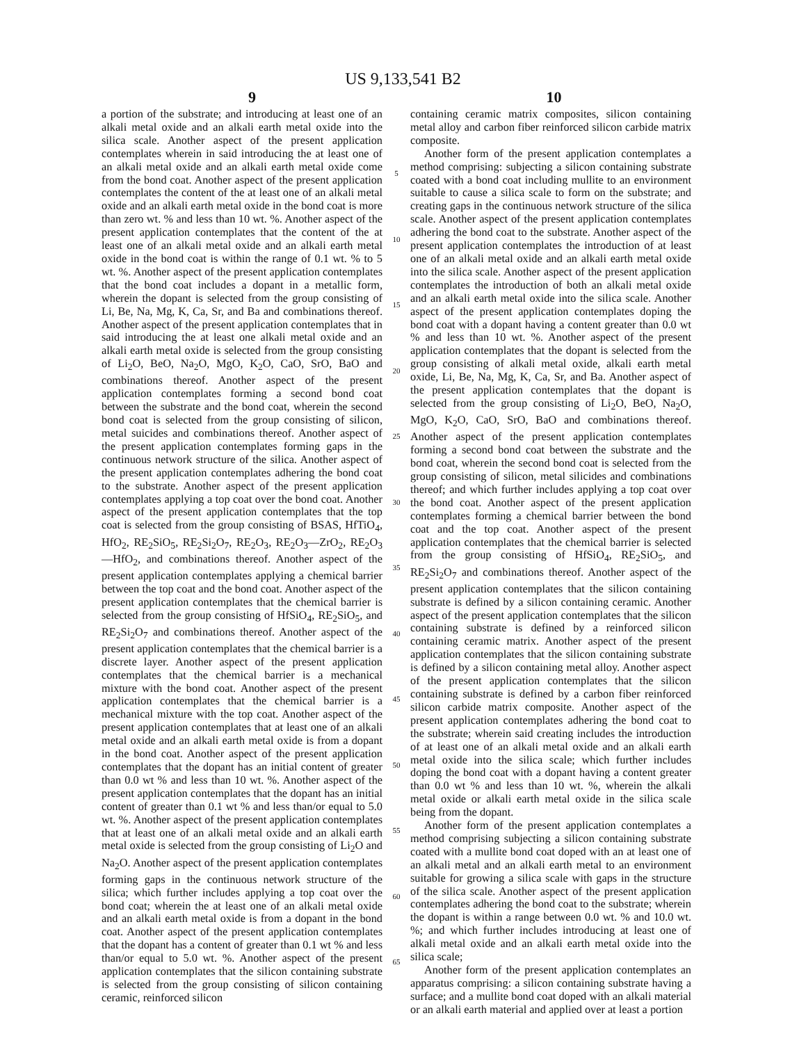US 9,133,541 B2
9 10
a portion of the substrate; and introducing at least one of an alkali metal oxide and an alkali earth metal oxide into the silica scale. Another aspect of the present application contemplates wherein in said introducing the at least one of an alkali metal oxide and an alkali earth metal oxide come from the bond coat. Another aspect of the present application contemplates the content of the at least one of an alkali metal oxide and an alkali earth metal oxide in the bond coat is more than zero wt. % and less than 10 wt. %. Another aspect of the present application contemplates that the content of the at least one of an alkali metal oxide and an alkali earth metal oxide in the bond coat is within the range of 0.1 wt. % to 5 wt. %. Another aspect of the present application contemplates that the bond coat includes a dopant in a metallic form, wherein the dopant is selected from the group consisting of Li, Be, Na, Mg, K, Ca, Sr, and Ba and combinations thereof. Another aspect of the present application contemplates that in said introducing the at least one alkali metal oxide and an alkali earth metal oxide is selected from the group consisting of Li<sub>2</sub>O, BeO, Na<sub>2</sub>O, MgO, K<sub>2</sub>O, CaO, SrO, BaO and combinations thereof. Another aspect of the present application contemplates forming a second bond coat between the substrate and the bond coat, wherein the second bond coat is selected from the group consisting of silicon, metal suicides and combinations thereof. Another aspect of the present application contemplates forming gaps in the continuous network structure of the silica. Another aspect of the present application contemplates adhering the bond coat to the substrate. Another aspect of the present application contemplates applying a top coat over the bond coat. Another aspect of the present application contemplates that the top coat is selected from the group consisting of BSAS, HfTiO<sub>4</sub>, HfO<sub>2</sub>, RE<sub>2</sub>SiO<sub>5</sub>, RE<sub>2</sub>Si<sub>2</sub>O<sub>7</sub>, RE<sub>2</sub>O<sub>3</sub>, RE<sub>2</sub>O<sub>3</sub>—ZrO<sub>2</sub>, RE<sub>2</sub>O<sub>3</sub>—HfO<sub>2</sub>, and combinations thereof. Another aspect of the present application contemplates applying a chemical barrier between the top coat and the bond coat. Another aspect of the present application contemplates that the chemical barrier is selected from the group consisting of HfSiO<sub>4</sub>, RE<sub>2</sub>SiO<sub>5</sub>, and RE<sub>2</sub>Si<sub>2</sub>O<sub>7</sub> and combinations thereof. Another aspect of the present application contemplates that the chemical barrier is a discrete layer. Another aspect of the present application contemplates that the chemical barrier is a mechanical mixture with the bond coat. Another aspect of the present application contemplates that the chemical barrier is a mechanical mixture with the top coat. Another aspect of the present application contemplates that at least one of an alkali metal oxide and an alkali earth metal oxide is from a dopant in the bond coat. Another aspect of the present application contemplates that the dopant has an initial content of greater than 0.0 wt % and less than 10 wt. %. Another aspect of the present application contemplates that the dopant has an initial content of greater than 0.1 wt % and less than/or equal to 5.0 wt. %. Another aspect of the present application contemplates that at least one of an alkali metal oxide and an alkali earth metal oxide is selected from the group consisting of Li<sub>2</sub>O and Na<sub>2</sub>O. Another aspect of the present application contemplates forming gaps in the continuous network structure of the silica; which further includes applying a top coat over the bond coat; wherein the at least one of an alkali metal oxide and an alkali earth metal oxide is from a dopant in the bond coat. Another aspect of the present application contemplates that the dopant has a content of greater than 0.1 wt % and less than/or equal to 5.0 wt. %. Another aspect of the present application contemplates that the silicon containing substrate is selected from the group consisting of silicon containing ceramic, reinforced silicon
5
10
15
20
25
30
35
40
45
50
55
60
65
containing ceramic matrix composites, silicon containing metal alloy and carbon fiber reinforced silicon carbide matrix composite.
Another form of the present application contemplates a method comprising: subjecting a silicon containing substrate coated with a bond coat including mullite to an environment suitable to cause a silica scale to form on the substrate; and creating gaps in the continuous network structure of the silica scale. Another aspect of the present application contemplates adhering the bond coat to the substrate. Another aspect of the present application contemplates the introduction of at least one of an alkali metal oxide and an alkali earth metal oxide into the silica scale. Another aspect of the present application contemplates the introduction of both an alkali metal oxide and an alkali earth metal oxide into the silica scale. Another aspect of the present application contemplates doping the bond coat with a dopant having a content greater than 0.0 wt % and less than 10 wt. %. Another aspect of the present application contemplates that the dopant is selected from the group consisting of alkali metal oxide, alkali earth metal oxide, Li, Be, Na, Mg, K, Ca, Sr, and Ba. Another aspect of the present application contemplates that the dopant is selected from the group consisting of Li<sub>2</sub>O, BeO, Na<sub>2</sub>O, MgO, K<sub>2</sub>O, CaO, SrO, BaO and combinations thereof. Another aspect of the present application contemplates forming a second bond coat between the substrate and the bond coat, wherein the second bond coat is selected from the group consisting of silicon, metal silicides and combinations thereof; and which further includes applying a top coat over the bond coat. Another aspect of the present application contemplates forming a chemical barrier between the bond coat and the top coat. Another aspect of the present application contemplates that the chemical barrier is selected from the group consisting of HfSiO<sub>4</sub>, RE<sub>2</sub>SiO<sub>5</sub>, and RE<sub>2</sub>Si<sub>2</sub>O<sub>7</sub> and combinations thereof. Another aspect of the present application contemplates that the silicon containing substrate is defined by a silicon containing ceramic. Another aspect of the present application contemplates that the silicon containing substrate is defined by a reinforced silicon containing ceramic matrix. Another aspect of the present application contemplates that the silicon containing substrate is defined by a silicon containing metal alloy. Another aspect of the present application contemplates that the silicon containing substrate is defined by a carbon fiber reinforced silicon carbide matrix composite. Another aspect of the present application contemplates adhering the bond coat to the substrate; wherein said creating includes the introduction of at least one of an alkali metal oxide and an alkali earth metal oxide into the silica scale; which further includes doping the bond coat with a dopant having a content greater than 0.0 wt % and less than 10 wt. %, wherein the alkali metal oxide or alkali earth metal oxide in the silica scale being from the dopant.
Another form of the present application contemplates a method comprising subjecting a silicon containing substrate coated with a mullite bond coat doped with an at least one of an alkali metal and an alkali earth metal to an environment suitable for growing a silica scale with gaps in the structure of the silica scale. Another aspect of the present application contemplates adhering the bond coat to the substrate; wherein the dopant is within a range between 0.0 wt. % and 10.0 wt. %; and which further includes introducing at least one of alkali metal oxide and an alkali earth metal oxide into the silica scale;
Another form of the present application contemplates an apparatus comprising: a silicon containing substrate having a surface; and a mullite bond coat doped with an alkali material or an alkali earth material and applied over at least a portion